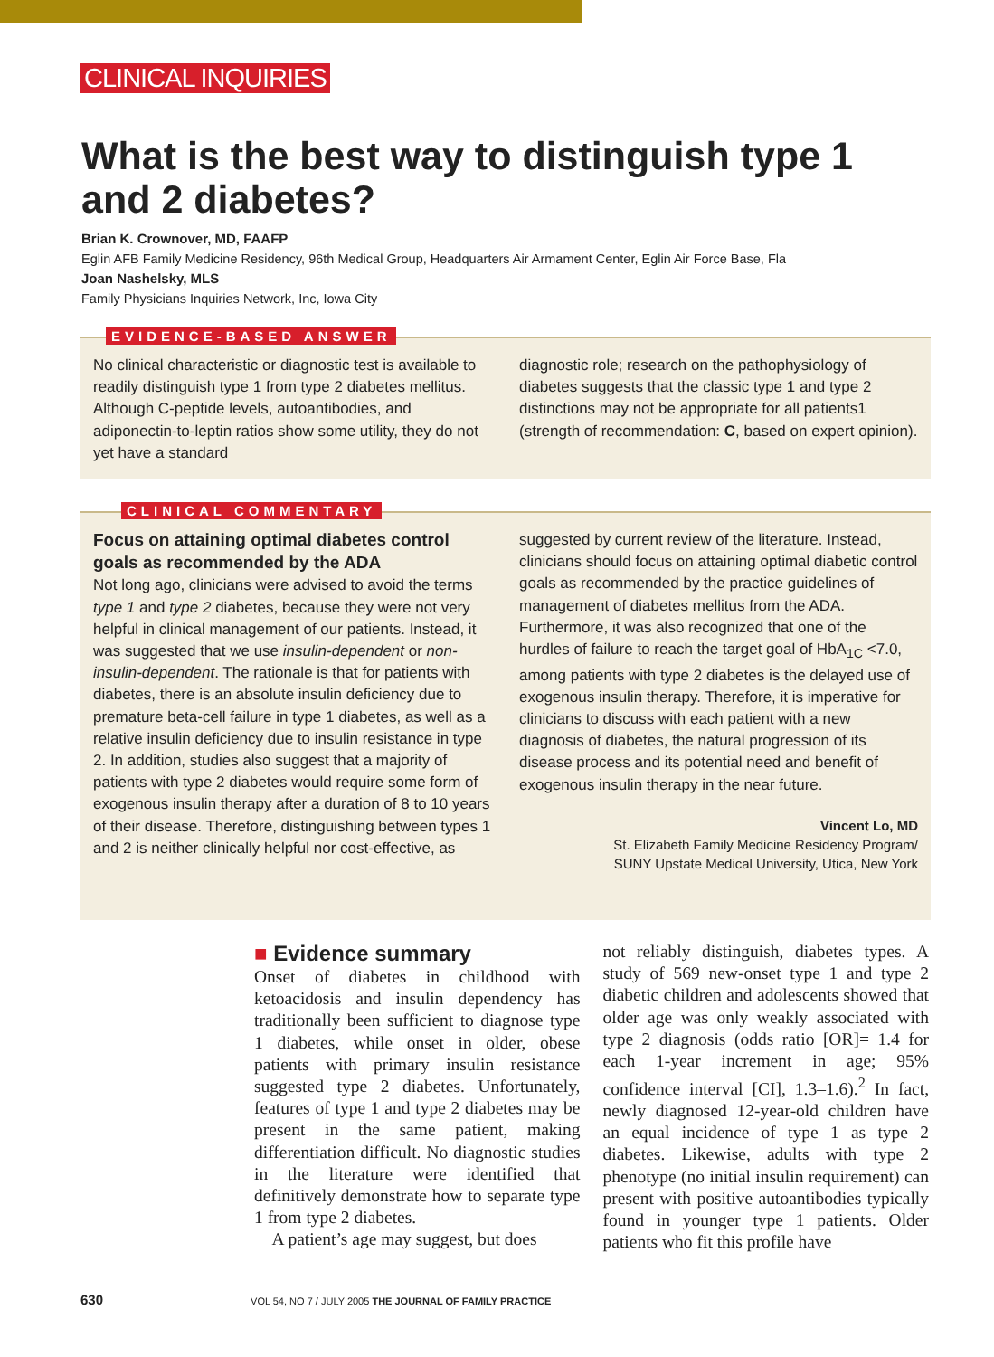CLINICAL INQUIRIES
What is the best way to distinguish type 1 and 2 diabetes?
Brian K. Crownover, MD, FAAFP
Eglin AFB Family Medicine Residency, 96th Medical Group, Headquarters Air Armament Center, Eglin Air Force Base, Fla
Joan Nashelsky, MLS
Family Physicians Inquiries Network, Inc, Iowa City
EVIDENCE-BASED ANSWER
No clinical characteristic or diagnostic test is available to readily distinguish type 1 from type 2 diabetes mellitus. Although C-peptide levels, autoantibodies, and adiponectin-to-leptin ratios show some utility, they do not yet have a standard
diagnostic role; research on the pathophysiology of diabetes suggests that the classic type 1 and type 2 distinctions may not be appropriate for all patients1 (strength of recommendation: C, based on expert opinion).
CLINICAL COMMENTARY
Focus on attaining optimal diabetes control goals as recommended by the ADA
Not long ago, clinicians were advised to avoid the terms type 1 and type 2 diabetes, because they were not very helpful in clinical management of our patients. Instead, it was suggested that we use insulin-dependent or non-insulin-dependent. The rationale is that for patients with diabetes, there is an absolute insulin deficiency due to premature beta-cell failure in type 1 diabetes, as well as a relative insulin deficiency due to insulin resistance in type 2. In addition, studies also suggest that a majority of patients with type 2 diabetes would require some form of exogenous insulin therapy after a duration of 8 to 10 years of their disease. Therefore, distinguishing between types 1 and 2 is neither clinically helpful nor cost-effective, as
suggested by current review of the literature. Instead, clinicians should focus on attaining optimal diabetic control goals as recommended by the practice guidelines of management of diabetes mellitus from the ADA. Furthermore, it was also recognized that one of the hurdles of failure to reach the target goal of HbA<sub>1C</sub> <7.0, among patients with type 2 diabetes is the delayed use of exogenous insulin therapy. Therefore, it is imperative for clinicians to discuss with each patient with a new diagnosis of diabetes, the natural progression of its disease process and its potential need and benefit of exogenous insulin therapy in the near future.
Vincent Lo, MD
St. Elizabeth Family Medicine Residency Program/
SUNY Upstate Medical University, Utica, New York
■ Evidence summary
Onset of diabetes in childhood with ketoacidosis and insulin dependency has traditionally been sufficient to diagnose type 1 diabetes, while onset in older, obese patients with primary insulin resistance suggested type 2 diabetes. Unfortunately, features of type 1 and type 2 diabetes may be present in the same patient, making differentiation difficult. No diagnostic studies in the literature were identified that definitively demonstrate how to separate type 1 from type 2 diabetes.
A patient’s age may suggest, but does
not reliably distinguish, diabetes types. A study of 569 new-onset type 1 and type 2 diabetic children and adolescents showed that older age was only weakly associated with type 2 diagnosis (odds ratio [OR]= 1.4 for each 1-year increment in age; 95% confidence interval [CI], 1.3–1.6).<sup>2</sup> In fact, newly diagnosed 12-year-old children have an equal incidence of type 1 as type 2 diabetes. Likewise, adults with type 2 phenotype (no initial insulin requirement) can present with positive autoantibodies typically found in younger type 1 patients. Older patients who fit this profile have
630 VOL 54, NO 7 / JULY 2005 THE JOURNAL OF FAMILY PRACTICE